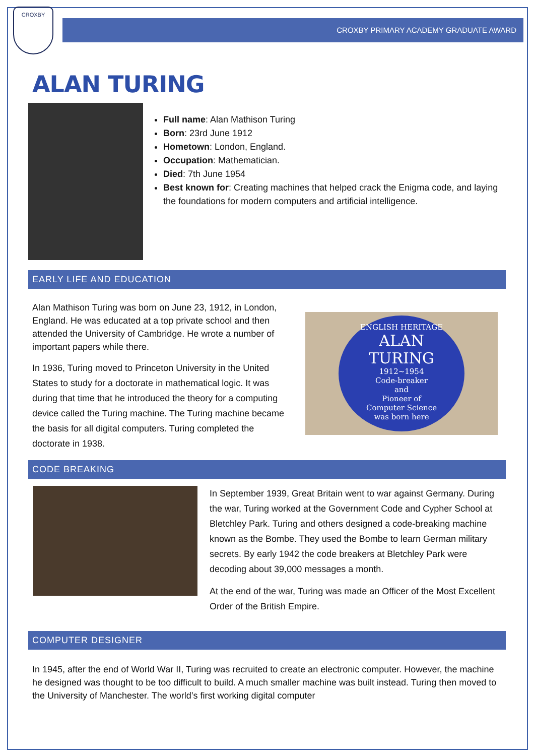CROXBY
CROXBY PRIMARY ACADEMY GRADUATE AWARD
ALAN TURING
Full name: Alan Mathison Turing
Born: 23rd June 1912
Hometown: London, England.
Occupation: Mathematician.
Died: 7th June 1954
Best known for: Creating machines that helped crack the Enigma code, and laying the foundations for modern computers and artificial intelligence.
EARLY LIFE AND EDUCATION
Alan Mathison Turing was born on June 23, 1912, in London, England. He was educated at a top private school and then attended the University of Cambridge. He wrote a number of important papers while there.
In 1936, Turing moved to Princeton University in the United States to study for a doctorate in mathematical logic. It was during that time that he introduced the theory for a computing device called the Turing machine. The Turing machine became the basis for all digital computers. Turing completed the doctorate in 1938.
ENGLISH HERITAGE
ALAN
TURING
1912~1954
Code-breaker
and
Pioneer of
Computer Science
was born here
CODE BREAKING
In September 1939, Great Britain went to war against Germany. During the war, Turing worked at the Government Code and Cypher School at Bletchley Park. Turing and others designed a code-breaking machine known as the Bombe. They used the Bombe to learn German military secrets. By early 1942 the code breakers at Bletchley Park were decoding about 39,000 messages a month.
At the end of the war, Turing was made an Officer of the Most Excellent Order of the British Empire.
COMPUTER DESIGNER
In 1945, after the end of World War II, Turing was recruited to create an electronic computer. However, the machine he designed was thought to be too difficult to build. A much smaller machine was built instead. Turing then moved to the University of Manchester. The world’s first working digital computer